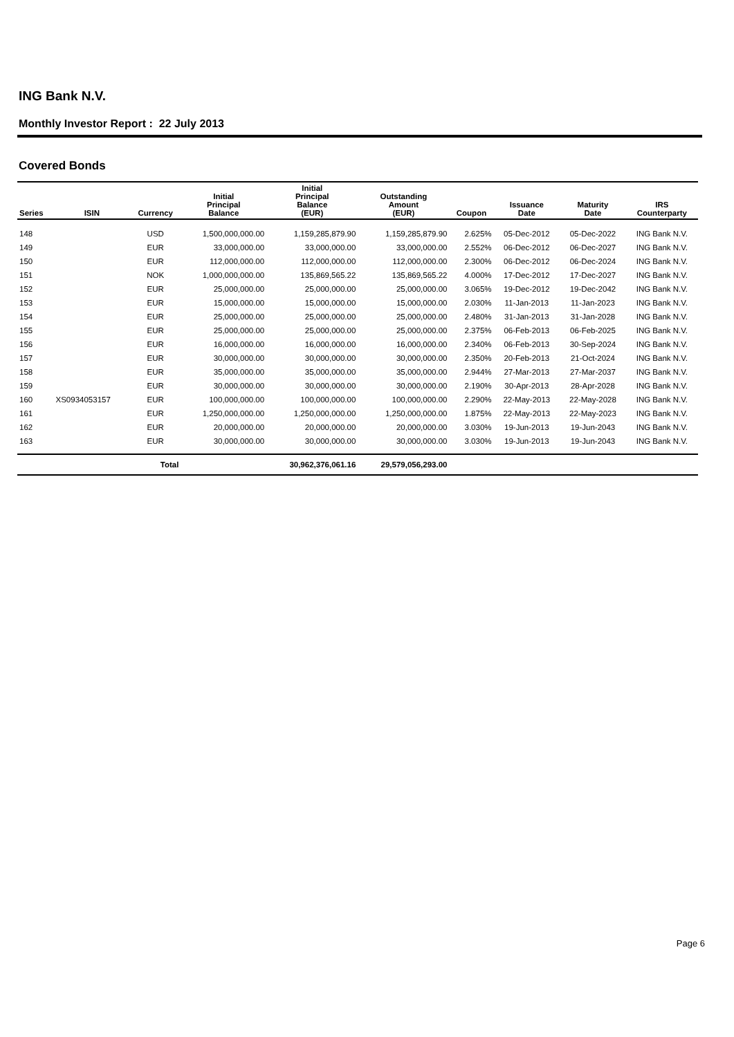ING Bank N.V.
Monthly Investor Report : 22 July 2013
Covered Bonds
| Series | ISIN | Currency | Initial Principal Balance | Initial Principal Balance (EUR) | Outstanding Amount (EUR) | Coupon | Issuance Date | Maturity Date | IRS Counterparty |
| --- | --- | --- | --- | --- | --- | --- | --- | --- | --- |
| 148 | | USD | 1,500,000,000.00 | 1,159,285,879.90 | 1,159,285,879.90 | 2.625% | 05-Dec-2012 | 05-Dec-2022 | ING Bank N.V. |
| 149 | | EUR | 33,000,000.00 | 33,000,000.00 | 33,000,000.00 | 2.552% | 06-Dec-2012 | 06-Dec-2027 | ING Bank N.V. |
| 150 | | EUR | 112,000,000.00 | 112,000,000.00 | 112,000,000.00 | 2.300% | 06-Dec-2012 | 06-Dec-2024 | ING Bank N.V. |
| 151 | | NOK | 1,000,000,000.00 | 135,869,565.22 | 135,869,565.22 | 4.000% | 17-Dec-2012 | 17-Dec-2027 | ING Bank N.V. |
| 152 | | EUR | 25,000,000.00 | 25,000,000.00 | 25,000,000.00 | 3.065% | 19-Dec-2012 | 19-Dec-2042 | ING Bank N.V. |
| 153 | | EUR | 15,000,000.00 | 15,000,000.00 | 15,000,000.00 | 2.030% | 11-Jan-2013 | 11-Jan-2023 | ING Bank N.V. |
| 154 | | EUR | 25,000,000.00 | 25,000,000.00 | 25,000,000.00 | 2.480% | 31-Jan-2013 | 31-Jan-2028 | ING Bank N.V. |
| 155 | | EUR | 25,000,000.00 | 25,000,000.00 | 25,000,000.00 | 2.375% | 06-Feb-2013 | 06-Feb-2025 | ING Bank N.V. |
| 156 | | EUR | 16,000,000.00 | 16,000,000.00 | 16,000,000.00 | 2.340% | 06-Feb-2013 | 30-Sep-2024 | ING Bank N.V. |
| 157 | | EUR | 30,000,000.00 | 30,000,000.00 | 30,000,000.00 | 2.350% | 20-Feb-2013 | 21-Oct-2024 | ING Bank N.V. |
| 158 | | EUR | 35,000,000.00 | 35,000,000.00 | 35,000,000.00 | 2.944% | 27-Mar-2013 | 27-Mar-2037 | ING Bank N.V. |
| 159 | | EUR | 30,000,000.00 | 30,000,000.00 | 30,000,000.00 | 2.190% | 30-Apr-2013 | 28-Apr-2028 | ING Bank N.V. |
| 160 | XS0934053157 | EUR | 100,000,000.00 | 100,000,000.00 | 100,000,000.00 | 2.290% | 22-May-2013 | 22-May-2028 | ING Bank N.V. |
| 161 | | EUR | 1,250,000,000.00 | 1,250,000,000.00 | 1,250,000,000.00 | 1.875% | 22-May-2013 | 22-May-2023 | ING Bank N.V. |
| 162 | | EUR | 20,000,000.00 | 20,000,000.00 | 20,000,000.00 | 3.030% | 19-Jun-2013 | 19-Jun-2043 | ING Bank N.V. |
| 163 | | EUR | 30,000,000.00 | 30,000,000.00 | 30,000,000.00 | 3.030% | 19-Jun-2013 | 19-Jun-2043 | ING Bank N.V. |
| | | Total | | 30,962,376,061.16 | 29,579,056,293.00 | | | | |
Page 6